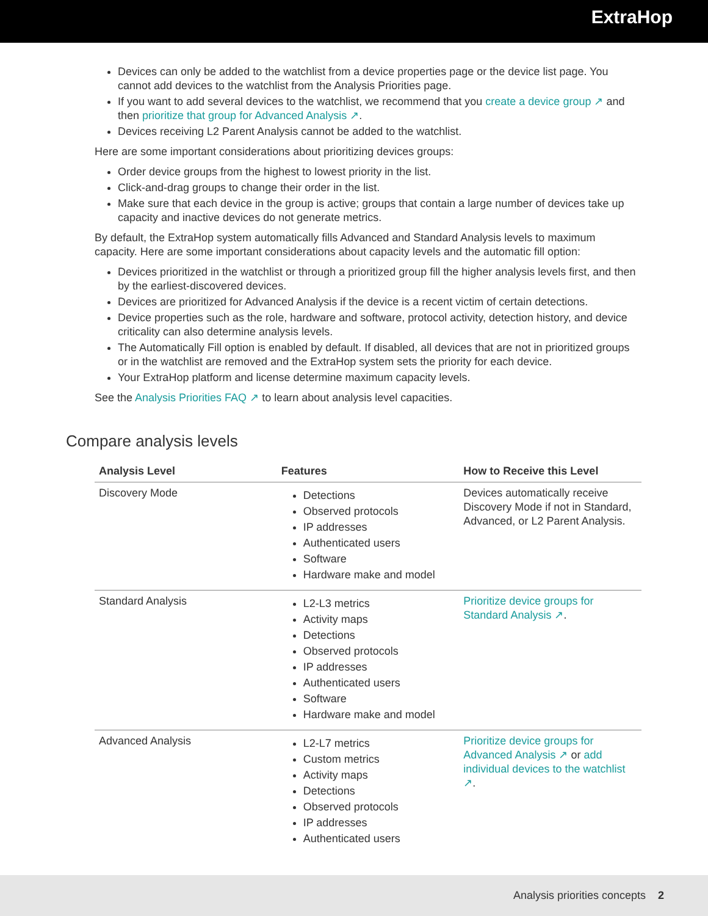ExtraHop
Devices can only be added to the watchlist from a device properties page or the device list page. You cannot add devices to the watchlist from the Analysis Priorities page.
If you want to add several devices to the watchlist, we recommend that you create a device group ↗ and then prioritize that group for Advanced Analysis ↗.
Devices receiving L2 Parent Analysis cannot be added to the watchlist.
Here are some important considerations about prioritizing devices groups:
Order device groups from the highest to lowest priority in the list.
Click-and-drag groups to change their order in the list.
Make sure that each device in the group is active; groups that contain a large number of devices take up capacity and inactive devices do not generate metrics.
By default, the ExtraHop system automatically fills Advanced and Standard Analysis levels to maximum capacity. Here are some important considerations about capacity levels and the automatic fill option:
Devices prioritized in the watchlist or through a prioritized group fill the higher analysis levels first, and then by the earliest-discovered devices.
Devices are prioritized for Advanced Analysis if the device is a recent victim of certain detections.
Device properties such as the role, hardware and software, protocol activity, detection history, and device criticality can also determine analysis levels.
The Automatically Fill option is enabled by default. If disabled, all devices that are not in prioritized groups or in the watchlist are removed and the ExtraHop system sets the priority for each device.
Your ExtraHop platform and license determine maximum capacity levels.
See the Analysis Priorities FAQ ↗ to learn about analysis level capacities.
Compare analysis levels
| Analysis Level | Features | How to Receive this Level |
| --- | --- | --- |
| Discovery Mode | Detections Observed protocols IP addresses Authenticated users Software Hardware make and model | Devices automatically receive Discovery Mode if not in Standard, Advanced, or L2 Parent Analysis. |
| Standard Analysis | L2-L3 metrics Activity maps Detections Observed protocols IP addresses Authenticated users Software Hardware make and model | Prioritize device groups for Standard Analysis ↗ . |
| Advanced Analysis | L2-L7 metrics Custom metrics Activity maps Detections Observed protocols IP addresses Authenticated users | Prioritize device groups for Advanced Analysis ↗ or add individual devices to the watchlist ↗ . |
Analysis priorities concepts 2